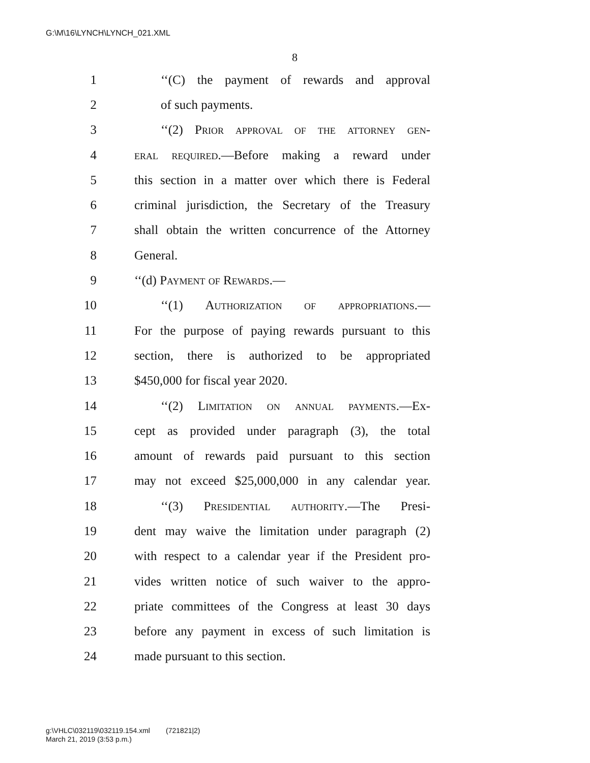G:\M\16\LYNCH\LYNCH_021.XML
8
1 ‘‘(C) the payment of rewards and approval
2 of such payments.
3 ‘‘(2) Prior approval of the attorney gen-
4 eral required.—Before making a reward under
5 this section in a matter over which there is Federal
6 criminal jurisdiction, the Secretary of the Treasury
7 shall obtain the written concurrence of the Attorney
8 General.
9 ‘‘(d) Payment of Rewards.—
10 ‘‘(1) Authorization of appropriations.—
11 For the purpose of paying rewards pursuant to this
12 section, there is authorized to be appropriated
13 $450,000 for fiscal year 2020.
14 ‘‘(2) Limitation on annual payments.—Ex-
15 cept as provided under paragraph (3), the total
16 amount of rewards paid pursuant to this section
17 may not exceed $25,000,000 in any calendar year.
18 ‘‘(3) Presidential authority.—The Presi-
19 dent may waive the limitation under paragraph (2)
20 with respect to a calendar year if the President pro-
21 vides written notice of such waiver to the appro-
22 priate committees of the Congress at least 30 days
23 before any payment in excess of such limitation is
24 made pursuant to this section.
g:\VHLC\032119\032119.154.xml (721821|2)
March 21, 2019 (3:53 p.m.)